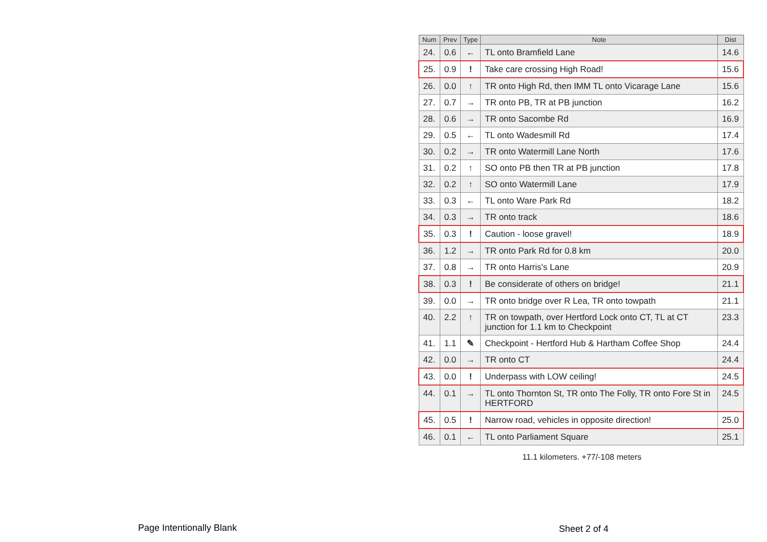| Num | Prev | Type | Note | Dist |
| --- | --- | --- | --- | --- |
| 24. | 0.6 | ← | TL onto Bramfield Lane | 14.6 |
| 25. | 0.9 | ! | Take care crossing High Road! | 15.6 |
| 26. | 0.0 | ↑ | TR onto High Rd, then IMM TL onto Vicarage Lane | 15.6 |
| 27. | 0.7 | → | TR onto PB, TR at PB junction | 16.2 |
| 28. | 0.6 | → | TR onto Sacombe Rd | 16.9 |
| 29. | 0.5 | ← | TL onto Wadesmill Rd | 17.4 |
| 30. | 0.2 | → | TR onto Watermill Lane North | 17.6 |
| 31. | 0.2 | ↑ | SO onto PB then TR at PB junction | 17.8 |
| 32. | 0.2 | ↑ | SO onto Watermill Lane | 17.9 |
| 33. | 0.3 | ← | TL onto Ware Park Rd | 18.2 |
| 34. | 0.3 | → | TR onto track | 18.6 |
| 35. | 0.3 | ! | Caution - loose gravel! | 18.9 |
| 36. | 1.2 | → | TR onto Park Rd for 0.8 km | 20.0 |
| 37. | 0.8 | → | TR onto Harris's Lane | 20.9 |
| 38. | 0.3 | ! | Be considerate of others on bridge! | 21.1 |
| 39. | 0.0 | → | TR onto bridge over R Lea, TR onto towpath | 21.1 |
| 40. | 2.2 | ↑ | TR on towpath, over Hertford Lock onto CT, TL at CT junction for 1.1 km to Checkpoint | 23.3 |
| 41. | 1.1 | ✎ | Checkpoint - Hertford Hub & Hartham Coffee Shop | 24.4 |
| 42. | 0.0 | → | TR onto CT | 24.4 |
| 43. | 0.0 | ! | Underpass with LOW ceiling! | 24.5 |
| 44. | 0.1 | → | TL onto Thornton St, TR onto The Folly, TR onto Fore St in HERTFORD | 24.5 |
| 45. | 0.5 | ! | Narrow road, vehicles in opposite direction! | 25.0 |
| 46. | 0.1 | ← | TL onto Parliament Square | 25.1 |
11.1 kilometers. +77/-108 meters
Page Intentionally Blank Sheet 2 of 4